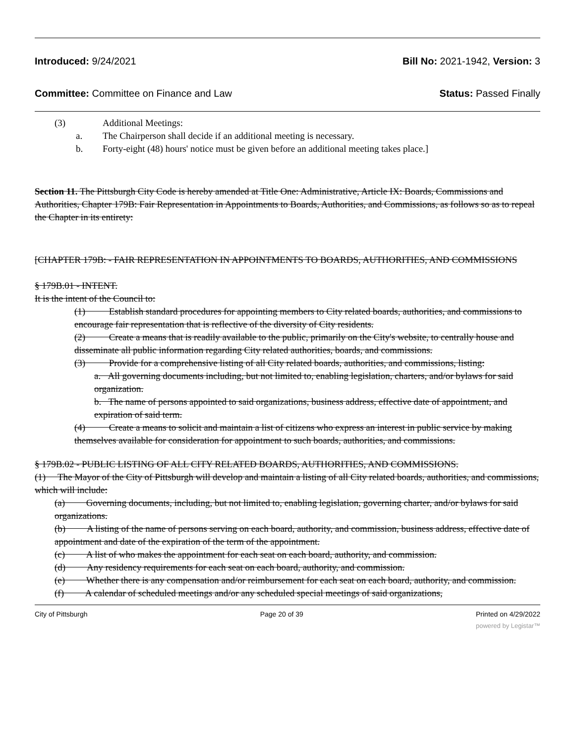Introduced: 9/24/2021 Bill No: 2021-1942, Version: 3
Committee: Committee on Finance and Law Status: Passed Finally
(3) Additional Meetings:
a. The Chairperson shall decide if an additional meeting is necessary.
b. Forty-eight (48) hours' notice must be given before an additional meeting takes place.]
Section 11. The Pittsburgh City Code is hereby amended at Title One: Administrative, Article IX: Boards, Commissions and Authorities, Chapter 179B: Fair Representation in Appointments to Boards, Authorities, and Commissions, as follows so as to repeal the Chapter in its entirety:
[CHAPTER 179B: - FAIR REPRESENTATION IN APPOINTMENTS TO BOARDS, AUTHORITIES, AND COMMISSIONS
§ 179B.01 - INTENT.
It is the intent of the Council to:
(1) Establish standard procedures for appointing members to City related boards, authorities, and commissions to encourage fair representation that is reflective of the diversity of City residents.
(2) Create a means that is readily available to the public, primarily on the City's website, to centrally house and disseminate all public information regarding City related authorities, boards, and commissions.
(3) Provide for a comprehensive listing of all City related boards, authorities, and commissions, listing:
a. All governing documents including, but not limited to, enabling legislation, charters, and/or bylaws for said organization.
b. The name of persons appointed to said organizations, business address, effective date of appointment, and expiration of said term.
(4) Create a means to solicit and maintain a list of citizens who express an interest in public service by making themselves available for consideration for appointment to such boards, authorities, and commissions.
§ 179B.02 - PUBLIC LISTING OF ALL CITY RELATED BOARDS, AUTHORITIES, AND COMMISSIONS.
(1) The Mayor of the City of Pittsburgh will develop and maintain a listing of all City related boards, authorities, and commissions, which will include:
(a) Governing documents, including, but not limited to, enabling legislation, governing charter, and/or bylaws for said organizations.
(b) A listing of the name of persons serving on each board, authority, and commission, business address, effective date of appointment and date of the expiration of the term of the appointment.
(c) A list of who makes the appointment for each seat on each board, authority, and commission.
(d) Any residency requirements for each seat on each board, authority, and commission.
(e) Whether there is any compensation and/or reimbursement for each seat on each board, authority, and commission.
(f) A calendar of scheduled meetings and/or any scheduled special meetings of said organizations,
City of Pittsburgh Page 20 of 39 Printed on 4/29/2022
powered by Legistar™